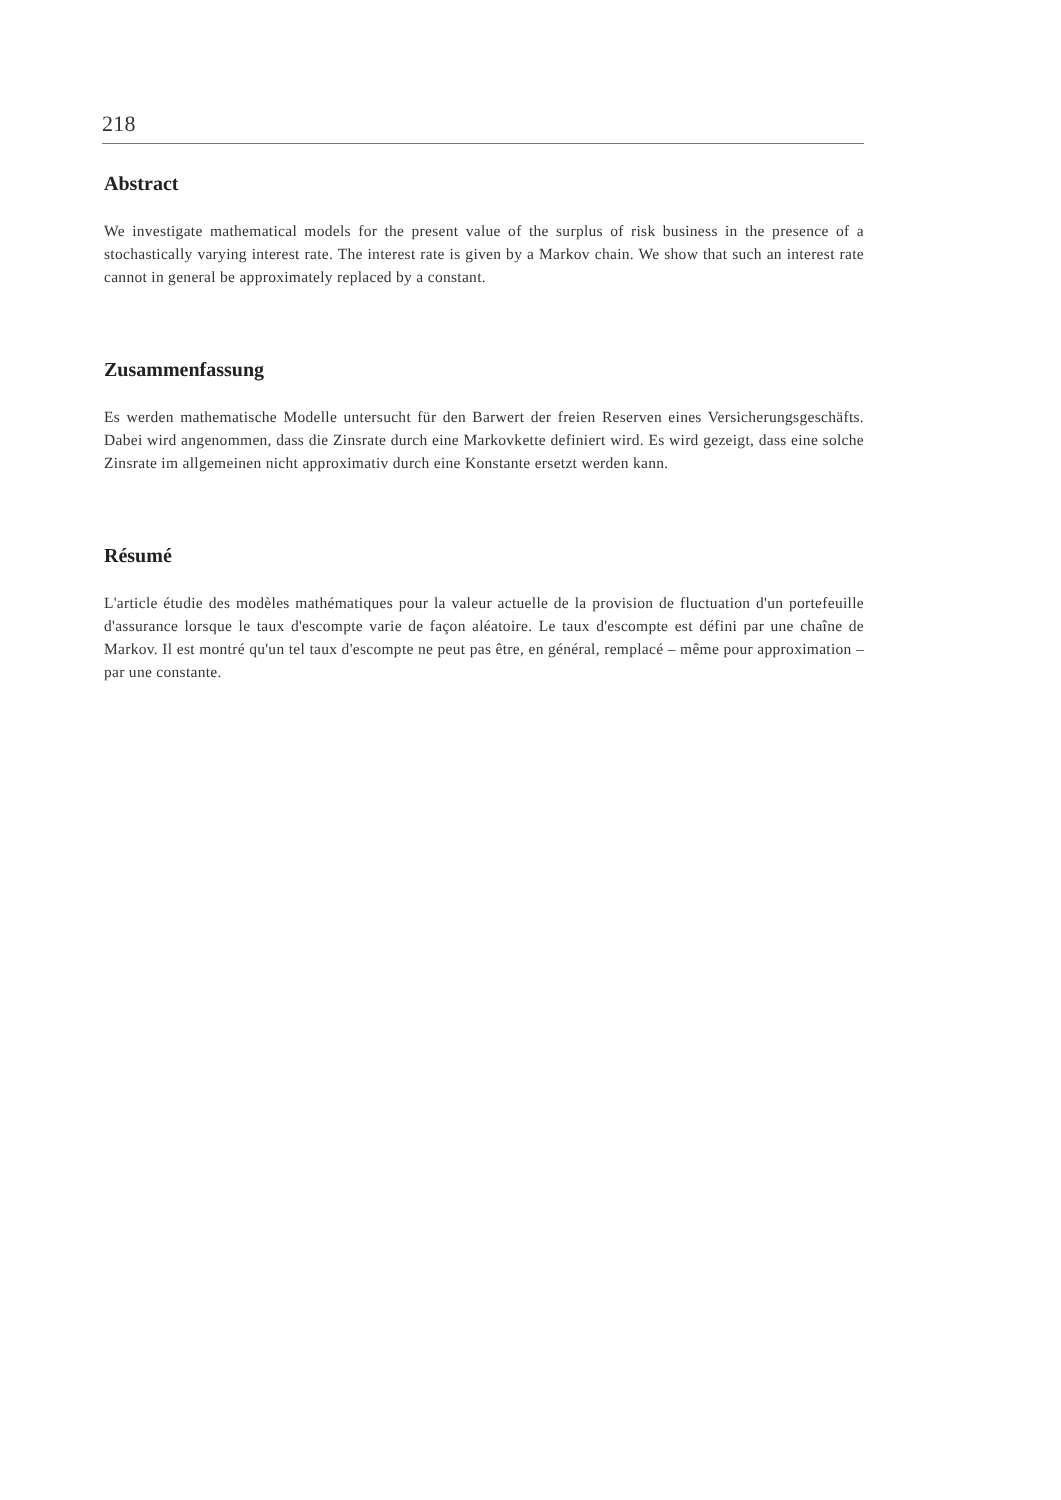218
Abstract
We investigate mathematical models for the present value of the surplus of risk business in the presence of a stochastically varying interest rate. The interest rate is given by a Markov chain. We show that such an interest rate cannot in general be approximately replaced by a constant.
Zusammenfassung
Es werden mathematische Modelle untersucht für den Barwert der freien Reserven eines Versicherungsgeschäfts. Dabei wird angenommen, dass die Zinsrate durch eine Markovkette definiert wird. Es wird gezeigt, dass eine solche Zinsrate im allgemeinen nicht approximativ durch eine Konstante ersetzt werden kann.
Résumé
L'article étudie des modèles mathématiques pour la valeur actuelle de la provision de fluctuation d'un portefeuille d'assurance lorsque le taux d'escompte varie de façon aléatoire. Le taux d'escompte est défini par une chaîne de Markov. Il est montré qu'un tel taux d'escompte ne peut pas être, en général, remplacé – même pour approximation – par une constante.